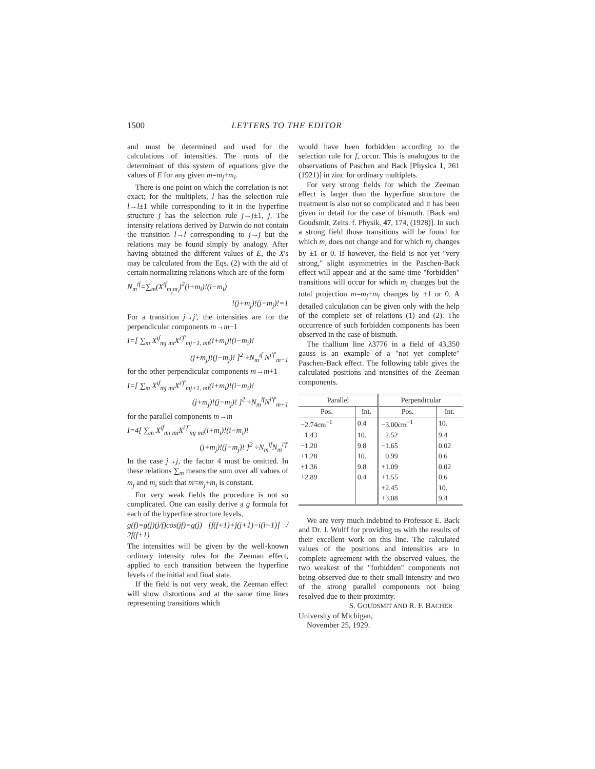1500 LETTERS TO THE EDITOR
and must be determined and used for the calculations of intensities. The roots of the determinant of this system of equations give the values of E for any given m=m<sub>j</sub>+m<sub>i</sub>.
There is one point on which the correlation is not exact; for the multiplets, l has the selection rule l→l±1 while corresponding to it in the hyperfine structure j has the selection rule j→j±1, j. The intensity relations derived by Darwin do not contain the transition l→l corresponding to j→j but the relations may be found simply by analogy. After having obtained the different values of E, the X's may be calculated from the Eqs. (2) with the aid of certain normalizing relations which are of the form
N<sub>m</sub><sup>if</sup>=∑<sub>m</sub>(X<sup>if</sup><sub>m<sub>j</sub>m<sub>i</sub></sub>)<sup>2</sup>(i+m<sub>i</sub>)!(i−m<sub>i</sub>)
!(j+m<sub>j</sub>)!(j−m<sub>j</sub>)!=1
For a transition j→j′, the intensities are for the perpendicular components m→m−1
I=[ ∑<sub>m</sub> X<sup>if</sup><sub>mj mi</sub>X<sup>i′f′</sup><sub>mj−1, mi</sub>(i+m<sub>i</sub>)!(i−m<sub>i</sub>)!
(j+m<sub>j</sub>)!(j−m<sub>j</sub>)! ]<sup>2</sup> ÷N<sub>m</sub><sup>if</sup> N<sup>i′f′</sup><sub>m−1</sub>
for the other perpendicular components m→m+1
I=[ ∑<sub>m</sub> X<sup>if</sup><sub>mj mi</sub>X<sup>i′f′</sup><sub>mj+1, mi</sub>(i+m<sub>i</sub>)!(i−m<sub>i</sub>)!
(j+m<sub>j</sub>)!(j−m<sub>j</sub>)! ]<sup>2</sup> ÷N<sub>m</sub><sup>if</sup>N<sup>i′f′</sup><sub>m+1</sub>
for the parallel components m→m
I=4[ ∑<sub>m</sub> X<sup>if</sup><sub>mj mi</sub>X<sup>i′f′</sup><sub>mj mi</sub>(i+m<sub>i</sub>)!(i−m<sub>i</sub>)!
(j+m<sub>j</sub>)!(j−m<sub>j</sub>)! ]<sup>2</sup> ÷N<sub>m</sub><sup>if</sup>N<sub>m</sub><sup>i′f′</sup>
In the case j→j, the factor 4 must be omitted. In these relations ∑<sub>m</sub> means the sum over all values of m<sub>j</sub> and m<sub>i</sub> such that m=m<sub>j</sub>+m<sub>i</sub> is constant.
For very weak fields the procedure is not so complicated. One can easily derive a g formula for each of the hyperfine structure levels,
g(f)=g(j)(j/f)cos(jf)=g(j) [f(f+1)+j(j+1)−i(i+1)] / 2f(f+1)
The intensities will be given by the well-known ordinary intensity rules for the Zeeman effect, applied to each transition between the hyperfine levels of the initial and final state.
If the field is not very weak, the Zeeman effect will show distortions and at the same time lines representing transitions which
would have been forbidden according to the selection rule for f, occur. This is analogous to the observations of Paschen and Back [Physica 1, 261 (1921)] in zinc for ordinary multiplets.
For very strong fields for which the Zeeman effect is larger than the hyperfine structure the treatment is also not so complicated and it has been given in detail for the case of bismuth. [Back and Goudsmit, Zeits. f. Physik. 47, 174, (1928)]. In such a strong field those transitions will be found for which m<sub>i</sub> does not change and for which m<sub>j</sub> changes by ±1 or 0. If however, the field is not yet "very strong," slight asymmetries in the Paschen-Back effect will appear and at the same time "forbidden" transitions will occur for which m<sub>i</sub> changes but the total projection m=m<sub>j</sub>+m<sub>i</sub> changes by ±1 or 0. A detailed calculation can be given only with the help of the complete set of relations (1) and (2). The occurrence of such forbidden components has been observed in the case of bismuth.
The thallium line λ3776 in a field of 43,350 gauss is an example of a "not yet complete" Paschen-Back effect. The following table gives the calculated positions and ntensities of the Zeeman components.
| Parallel | | Perpendicular | |
| --- | --- | --- | --- |
| Pos. | Int. | Pos. | Int. |
| −2.74cm<sup>−1</sup> | 0.4 | −3.00cm<sup>−1</sup> | 10. |
| −1.43 | 10. | −2.52 | 9.4 |
| −1.20 | 9.8 | −1.65 | 0.02 |
| +1.28 | 10. | −0.99 | 0.6 |
| +1.36 | 9.8 | +1.09 | 0.02 |
| +2.89 | 0.4 | +1.55 | 0.6 |
| | | +2.45 | 10. |
| | | +3.08 | 9.4 |
We are very much indebted to Professor E. Back and Dr. J. Wulff for providing us with the results of their excellent work on this line. The calculated values of the positions and intensities are in complete agreement with the observed values, the two weakest of the "forbidden" components not being observed due to their small intensity and two of the strong parallel components not being resolved due to their proximity.
S. GOUDSMIT AND R. F. BACHER
University of Michigan,
November 25, 1929.